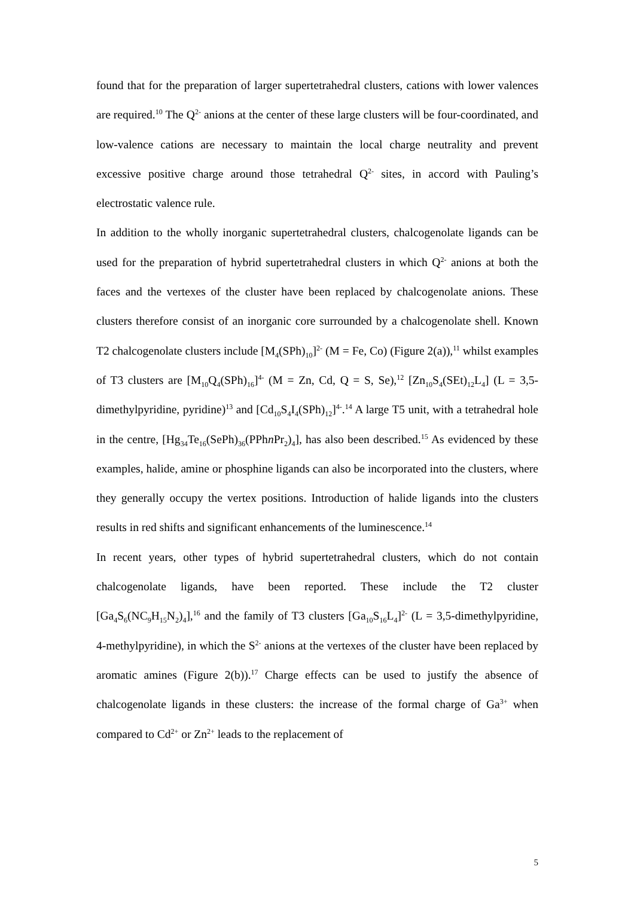found that for the preparation of larger supertetrahedral clusters, cations with lower valences are required.<sup>10</sup> The Q<sup>2-</sup> anions at the center of these large clusters will be four-coordinated, and low-valence cations are necessary to maintain the local charge neutrality and prevent excessive positive charge around those tetrahedral Q<sup>2-</sup> sites, in accord with Pauling’s electrostatic valence rule.
In addition to the wholly inorganic supertetrahedral clusters, chalcogenolate ligands can be used for the preparation of hybrid supertetrahedral clusters in which Q<sup>2-</sup> anions at both the faces and the vertexes of the cluster have been replaced by chalcogenolate anions. These clusters therefore consist of an inorganic core surrounded by a chalcogenolate shell. Known T2 chalcogenolate clusters include [M<sub>4</sub>(SPh)<sub>10</sub>]<sup>2-</sup> (M = Fe, Co) (Figure 2(a)),<sup>11</sup> whilst examples of T3 clusters are [M<sub>10</sub>Q<sub>4</sub>(SPh)<sub>16</sub>]<sup>4-</sup> (M = Zn, Cd, Q = S, Se),<sup>12</sup> [Zn<sub>10</sub>S<sub>4</sub>(SEt)<sub>12</sub>L<sub>4</sub>] (L = 3,5-dimethylpyridine, pyridine)<sup>13</sup> and [Cd<sub>10</sub>S<sub>4</sub>I<sub>4</sub>(SPh)<sub>12</sub>]<sup>4-</sup>.<sup>14</sup> A large T5 unit, with a tetrahedral hole in the centre, [Hg<sub>34</sub>Te<sub>16</sub>(SePh)<sub>36</sub>(PPhn Pr<sub>2</sub>)<sub>4</sub>], has also been described.<sup>15</sup> As evidenced by these examples, halide, amine or phosphine ligands can also be incorporated into the clusters, where they generally occupy the vertex positions. Introduction of halide ligands into the clusters results in red shifts and significant enhancements of the luminescence.<sup>14</sup>
In recent years, other types of hybrid supertetrahedral clusters, which do not contain chalcogenolate ligands, have been reported. These include the T2 cluster [Ga<sub>4</sub>S<sub>6</sub>(NC<sub>9</sub>H<sub>15</sub>N<sub>2</sub>)<sub>4</sub>],<sup>16</sup> and the family of T3 clusters [Ga<sub>10</sub>S<sub>16</sub>L<sub>4</sub>]<sup>2-</sup> (L = 3,5-dimethylpyridine, 4-methylpyridine), in which the S<sup>2-</sup> anions at the vertexes of the cluster have been replaced by aromatic amines (Figure 2(b)).<sup>17</sup> Charge effects can be used to justify the absence of chalcogenolate ligands in these clusters: the increase of the formal charge of Ga<sup>3+</sup> when compared to Cd<sup>2+</sup> or Zn<sup>2+</sup> leads to the replacement of
5